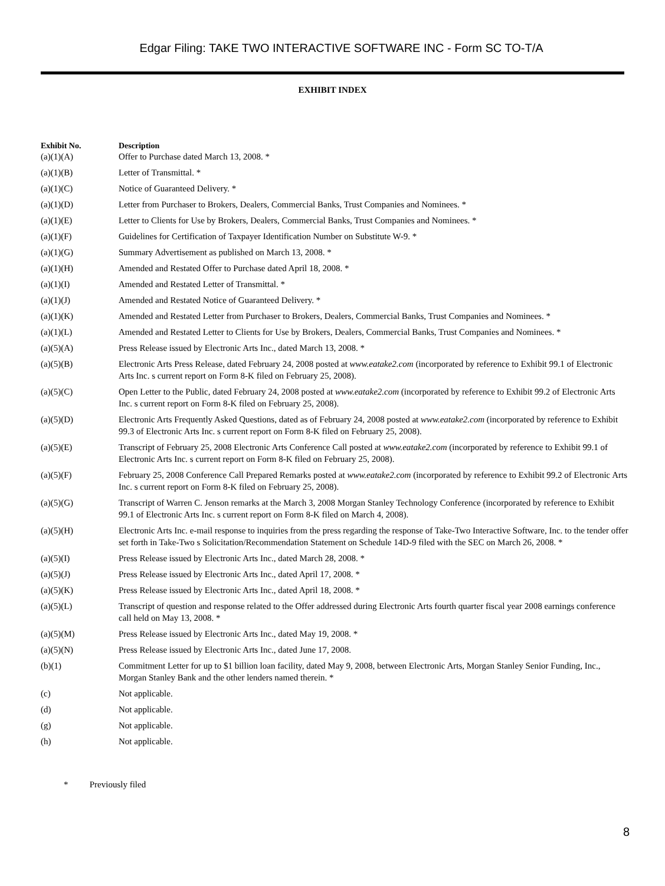Edgar Filing: TAKE TWO INTERACTIVE SOFTWARE INC - Form SC TO-T/A
EXHIBIT INDEX
| Exhibit No. | Description |
| --- | --- |
| (a)(1)(A) | Offer to Purchase dated March 13, 2008. * |
| (a)(1)(B) | Letter of Transmittal. * |
| (a)(1)(C) | Notice of Guaranteed Delivery. * |
| (a)(1)(D) | Letter from Purchaser to Brokers, Dealers, Commercial Banks, Trust Companies and Nominees. * |
| (a)(1)(E) | Letter to Clients for Use by Brokers, Dealers, Commercial Banks, Trust Companies and Nominees. * |
| (a)(1)(F) | Guidelines for Certification of Taxpayer Identification Number on Substitute W-9. * |
| (a)(1)(G) | Summary Advertisement as published on March 13, 2008. * |
| (a)(1)(H) | Amended and Restated Offer to Purchase dated April 18, 2008. * |
| (a)(1)(I) | Amended and Restated Letter of Transmittal. * |
| (a)(1)(J) | Amended and Restated Notice of Guaranteed Delivery. * |
| (a)(1)(K) | Amended and Restated Letter from Purchaser to Brokers, Dealers, Commercial Banks, Trust Companies and Nominees. * |
| (a)(1)(L) | Amended and Restated Letter to Clients for Use by Brokers, Dealers, Commercial Banks, Trust Companies and Nominees. * |
| (a)(5)(A) | Press Release issued by Electronic Arts Inc., dated March 13, 2008. * |
| (a)(5)(B) | Electronic Arts Press Release, dated February 24, 2008 posted at www.eatake2.com (incorporated by reference to Exhibit 99.1 of Electronic Arts Inc. s current report on Form 8-K filed on February 25, 2008). |
| (a)(5)(C) | Open Letter to the Public, dated February 24, 2008 posted at www.eatake2.com (incorporated by reference to Exhibit 99.2 of Electronic Arts Inc. s current report on Form 8-K filed on February 25, 2008). |
| (a)(5)(D) | Electronic Arts Frequently Asked Questions, dated as of February 24, 2008 posted at www.eatake2.com (incorporated by reference to Exhibit 99.3 of Electronic Arts Inc. s current report on Form 8-K filed on February 25, 2008). |
| (a)(5)(E) | Transcript of February 25, 2008 Electronic Arts Conference Call posted at www.eatake2.com (incorporated by reference to Exhibit 99.1 of Electronic Arts Inc. s current report on Form 8-K filed on February 25, 2008). |
| (a)(5)(F) | February 25, 2008 Conference Call Prepared Remarks posted at www.eatake2.com (incorporated by reference to Exhibit 99.2 of Electronic Arts Inc. s current report on Form 8-K filed on February 25, 2008). |
| (a)(5)(G) | Transcript of Warren C. Jenson remarks at the March 3, 2008 Morgan Stanley Technology Conference (incorporated by reference to Exhibit 99.1 of Electronic Arts Inc. s current report on Form 8-K filed on March 4, 2008). |
| (a)(5)(H) | Electronic Arts Inc. e-mail response to inquiries from the press regarding the response of Take-Two Interactive Software, Inc. to the tender offer set forth in Take-Two s Solicitation/Recommendation Statement on Schedule 14D-9 filed with the SEC on March 26, 2008. * |
| (a)(5)(I) | Press Release issued by Electronic Arts Inc., dated March 28, 2008. * |
| (a)(5)(J) | Press Release issued by Electronic Arts Inc., dated April 17, 2008. * |
| (a)(5)(K) | Press Release issued by Electronic Arts Inc., dated April 18, 2008. * |
| (a)(5)(L) | Transcript of question and response related to the Offer addressed during Electronic Arts fourth quarter fiscal year 2008 earnings conference call held on May 13, 2008. * |
| (a)(5)(M) | Press Release issued by Electronic Arts Inc., dated May 19, 2008. * |
| (a)(5)(N) | Press Release issued by Electronic Arts Inc., dated June 17, 2008. |
| (b)(1) | Commitment Letter for up to $1 billion loan facility, dated May 9, 2008, between Electronic Arts, Morgan Stanley Senior Funding, Inc., Morgan Stanley Bank and the other lenders named therein. * |
| (c) | Not applicable. |
| (d) | Not applicable. |
| (g) | Not applicable. |
| (h) | Not applicable. |
* Previously filed
8